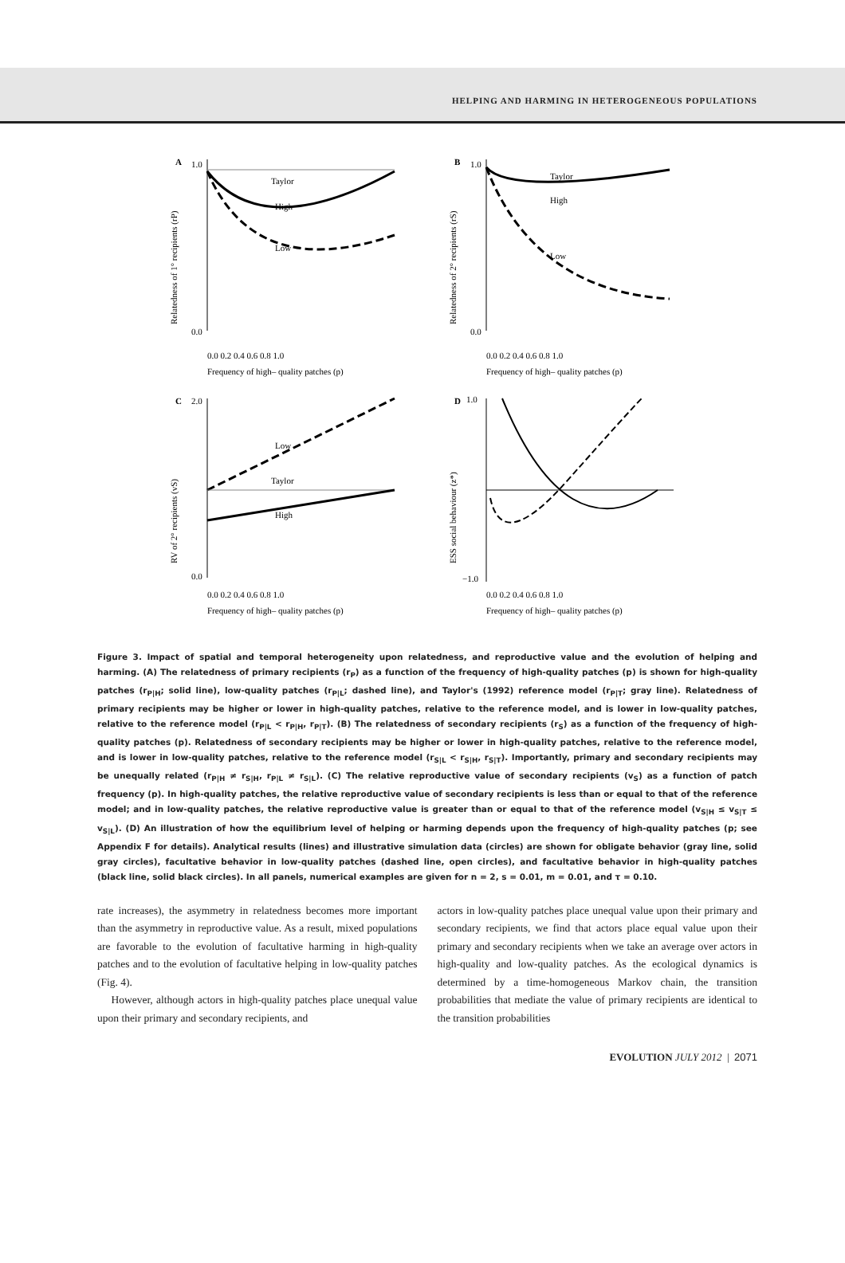HELPING AND HARMING IN HETEROGENEOUS POPULATIONS
A
1.0
0.0
Taylor
High
Low
0.0 0.2 0.4 0.6 0.8 1.0
Frequency of high– quality patches (p)
Relatedness of 1° recipients (rP)
B
1.0
0.0
Taylor
High
Low
0.0 0.2 0.4 0.6 0.8 1.0
Frequency of high– quality patches (p)
Relatedness of 2° recipients (rS)
C
2.0
0.0
Low
Taylor
High
0.0 0.2 0.4 0.6 0.8 1.0
Frequency of high– quality patches (p)
RV of 2° recipients (vS)
D
1.0
−1.0
0.0 0.2 0.4 0.6 0.8 1.0
Frequency of high– quality patches (p)
ESS social behaviour (z*)
Figure 3. Impact of spatial and temporal heterogeneity upon relatedness, and reproductive value and the evolution of helping and harming. (A) The relatedness of primary recipients (r<sub>P</sub>) as a function of the frequency of high-quality patches (p) is shown for high-quality patches (r<sub>P|H</sub>; solid line), low-quality patches (r<sub>P|L</sub>; dashed line), and Taylor's (1992) reference model (r<sub>P|T</sub>; gray line). Relatedness of primary recipients may be higher or lower in high-quality patches, relative to the reference model, and is lower in low-quality patches, relative to the reference model (r<sub>P|L</sub> < r<sub>P|H</sub>, r<sub>P|T</sub>). (B) The relatedness of secondary recipients (r<sub>S</sub>) as a function of the frequency of high-quality patches (p). Relatedness of secondary recipients may be higher or lower in high-quality patches, relative to the reference model, and is lower in low-quality patches, relative to the reference model (r<sub>S|L</sub> < r<sub>S|H</sub>, r<sub>S|T</sub>). Importantly, primary and secondary recipients may be unequally related (r<sub>P|H</sub> ≠ r<sub>S|H</sub>, r<sub>P|L</sub> ≠ r<sub>S|L</sub>). (C) The relative reproductive value of secondary recipients (v<sub>S</sub>) as a function of patch frequency (p). In high-quality patches, the relative reproductive value of secondary recipients is less than or equal to that of the reference model; and in low-quality patches, the relative reproductive value is greater than or equal to that of the reference model (v<sub>S|H</sub> ≤ v<sub>S|T</sub> ≤ v<sub>S|L</sub>). (D) An illustration of how the equilibrium level of helping or harming depends upon the frequency of high-quality patches (p; see Appendix F for details). Analytical results (lines) and illustrative simulation data (circles) are shown for obligate behavior (gray line, solid gray circles), facultative behavior in low-quality patches (dashed line, open circles), and facultative behavior in high-quality patches (black line, solid black circles). In all panels, numerical examples are given for n = 2, s = 0.01, m = 0.01, and τ = 0.10.
rate increases), the asymmetry in relatedness becomes more important than the asymmetry in reproductive value. As a result, mixed populations are favorable to the evolution of facultative harming in high-quality patches and to the evolution of facultative helping in low-quality patches (Fig. 4).
However, although actors in high-quality patches place unequal value upon their primary and secondary recipients, and
actors in low-quality patches place unequal value upon their primary and secondary recipients, we find that actors place equal value upon their primary and secondary recipients when we take an average over actors in high-quality and low-quality patches. As the ecological dynamics is determined by a time-homogeneous Markov chain, the transition probabilities that mediate the value of primary recipients are identical to the transition probabilities
EVOLUTION JULY 2012 | 2071